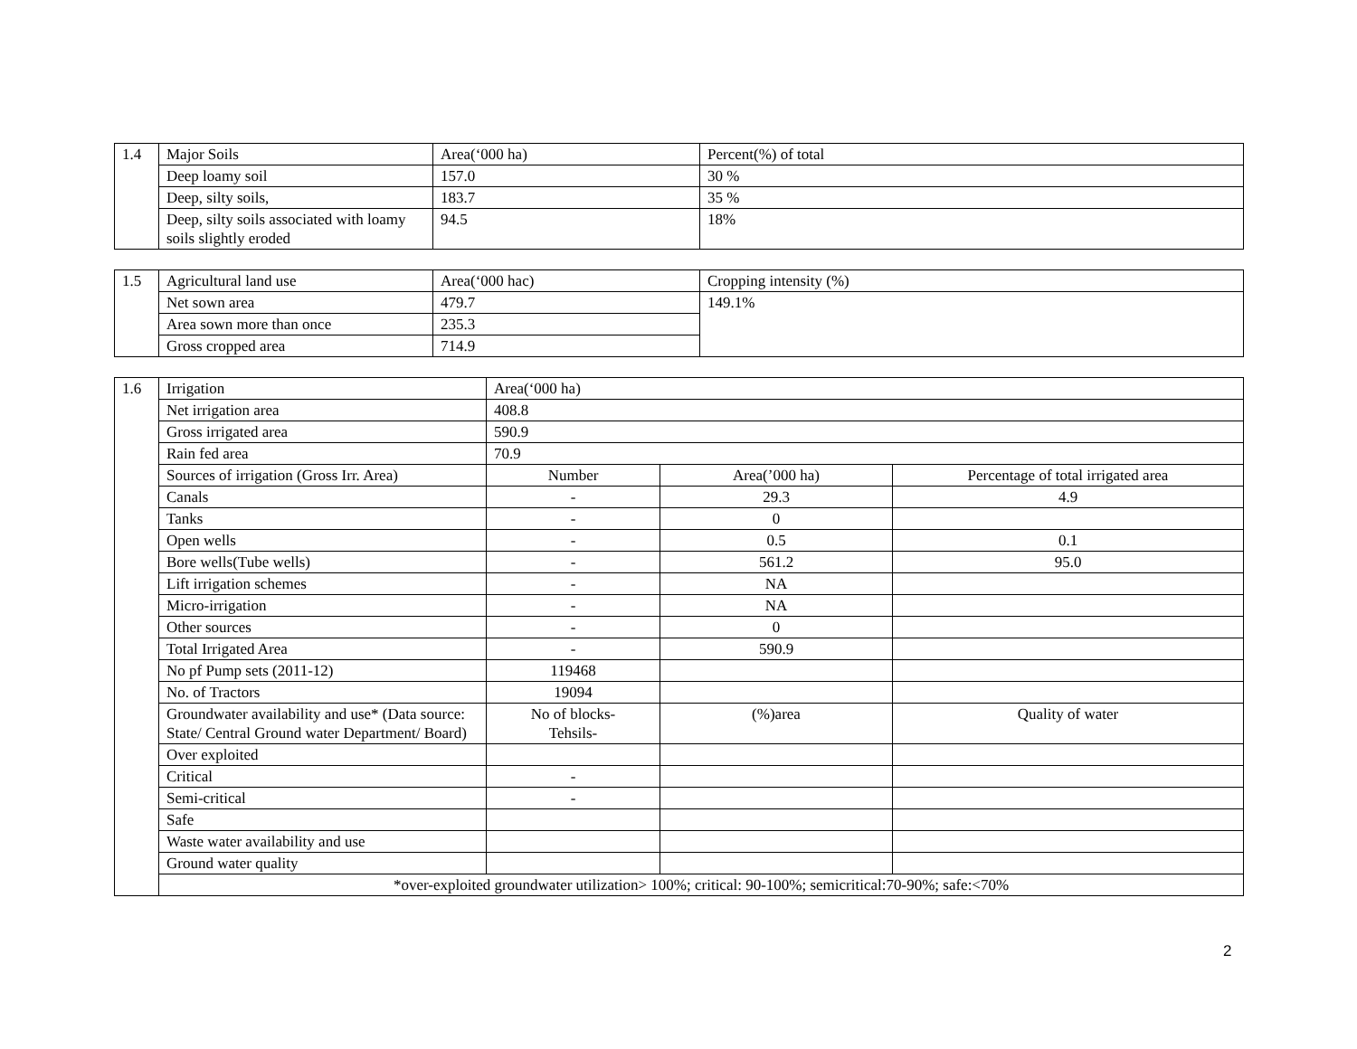| 1.4 | Major Soils | Area(‘000 ha) | Percent(%) of total |
| | Deep loamy soil | 157.0 | 30 % |
| | Deep, silty soils, | 183.7 | 35 % |
| | Deep, silty soils associated with loamy soils slightly eroded | 94.5 | 18% |
| 1.5 | Agricultural land use | Area(‘000 hac) | Cropping intensity (%) |
| | Net sown area | 479.7 | 149.1% |
| | Area sown more than once | 235.3 | |
| | Gross cropped area | 714.9 | |
| 1.6 | Irrigation | Area(‘000 ha) | | |
| | Net irrigation area | 408.8 | | |
| | Gross irrigated area | 590.9 | | |
| | Rain fed area | 70.9 | | |
| | Sources of irrigation (Gross Irr. Area) | Number | Area(’000 ha) | Percentage of total irrigated area |
| | Canals | - | 29.3 | 4.9 |
| | Tanks | - | 0 | |
| | Open wells | - | 0.5 | 0.1 |
| | Bore wells(Tube wells) | - | 561.2 | 95.0 |
| | Lift irrigation schemes | - | NA | |
| | Micro-irrigation | - | NA | |
| | Other sources | - | 0 | |
| | Total Irrigated Area | - | 590.9 | |
| | No pf Pump sets (2011-12) | 119468 | | |
| | No. of Tractors | 19094 | | |
| | Groundwater availability and use* (Data source: State/ Central Ground water Department/ Board) | No of blocks- Tehsils- | (%)area | Quality of water |
| | Over exploited | | | |
| | Critical | - | | |
| | Semi-critical | - | | |
| | Safe | | | |
| | Waste water availability and use | | | |
| | Ground water quality | | | |
| | *over-exploited groundwater utilization> 100%; critical: 90-100%; semicritical:70-90%; safe:<70% | | | |
2